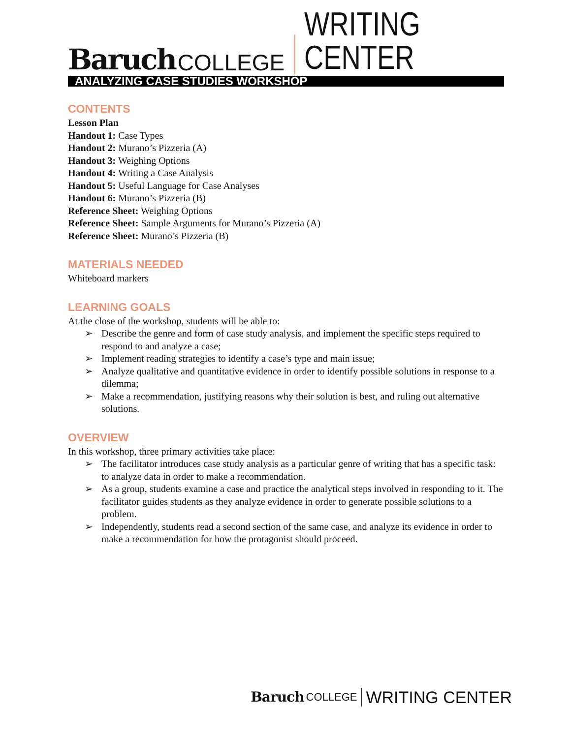Baruch COLLEGE WRITING CENTER
ANALYZING CASE STUDIES WORKSHOP
CONTENTS
Lesson Plan
Handout 1: Case Types
Handout 2: Murano’s Pizzeria (A)
Handout 3: Weighing Options
Handout 4: Writing a Case Analysis
Handout 5: Useful Language for Case Analyses
Handout 6: Murano’s Pizzeria (B)
Reference Sheet: Weighing Options
Reference Sheet: Sample Arguments for Murano’s Pizzeria (A)
Reference Sheet: Murano’s Pizzeria (B)
MATERIALS NEEDED
Whiteboard markers
LEARNING GOALS
At the close of the workshop, students will be able to:
➢ Describe the genre and form of case study analysis, and implement the specific steps required to respond to and analyze a case;
➢ Implement reading strategies to identify a case’s type and main issue;
➢ Analyze qualitative and quantitative evidence in order to identify possible solutions in response to a dilemma;
➢ Make a recommendation, justifying reasons why their solution is best, and ruling out alternative solutions.
OVERVIEW
In this workshop, three primary activities take place:
➢ The facilitator introduces case study analysis as a particular genre of writing that has a specific task: to analyze data in order to make a recommendation.
➢ As a group, students examine a case and practice the analytical steps involved in responding to it. The facilitator guides students as they analyze evidence in order to generate possible solutions to a problem.
➢ Independently, students read a second section of the same case, and analyze its evidence in order to make a recommendation for how the protagonist should proceed.
Baruch COLLEGE WRITING CENTER